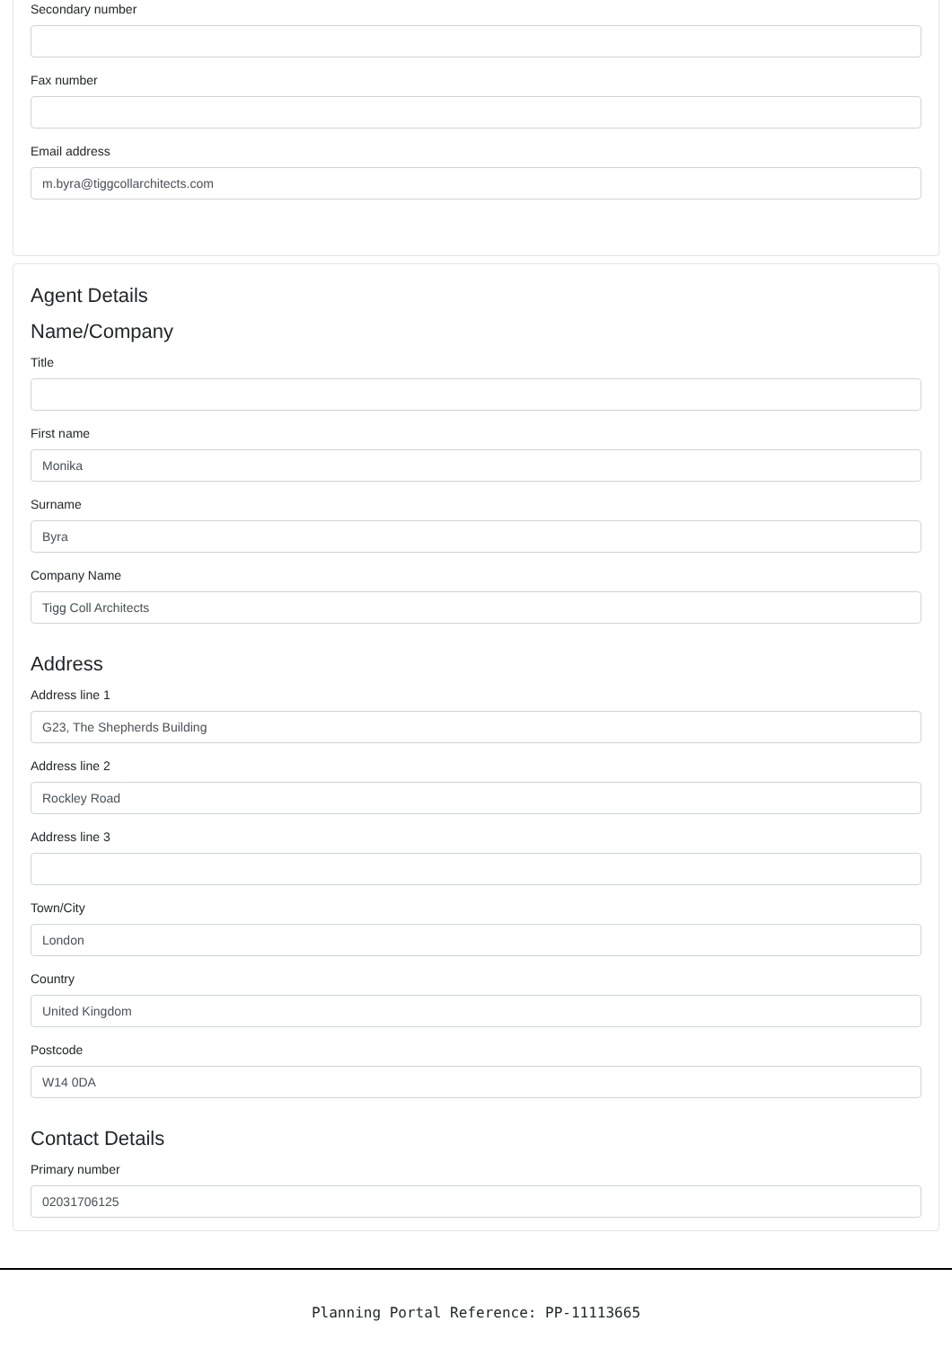Secondary number
Fax number
Email address
m.byra@tiggcollarchitects.com
Agent Details
Name/Company
Title
First name
Monika
Surname
Byra
Company Name
Tigg Coll Architects
Address
Address line 1
G23, The Shepherds Building
Address line 2
Rockley Road
Address line 3
Town/City
London
Country
United Kingdom
Postcode
W14 0DA
Contact Details
Primary number
02031706125
Planning Portal Reference: PP-11113665